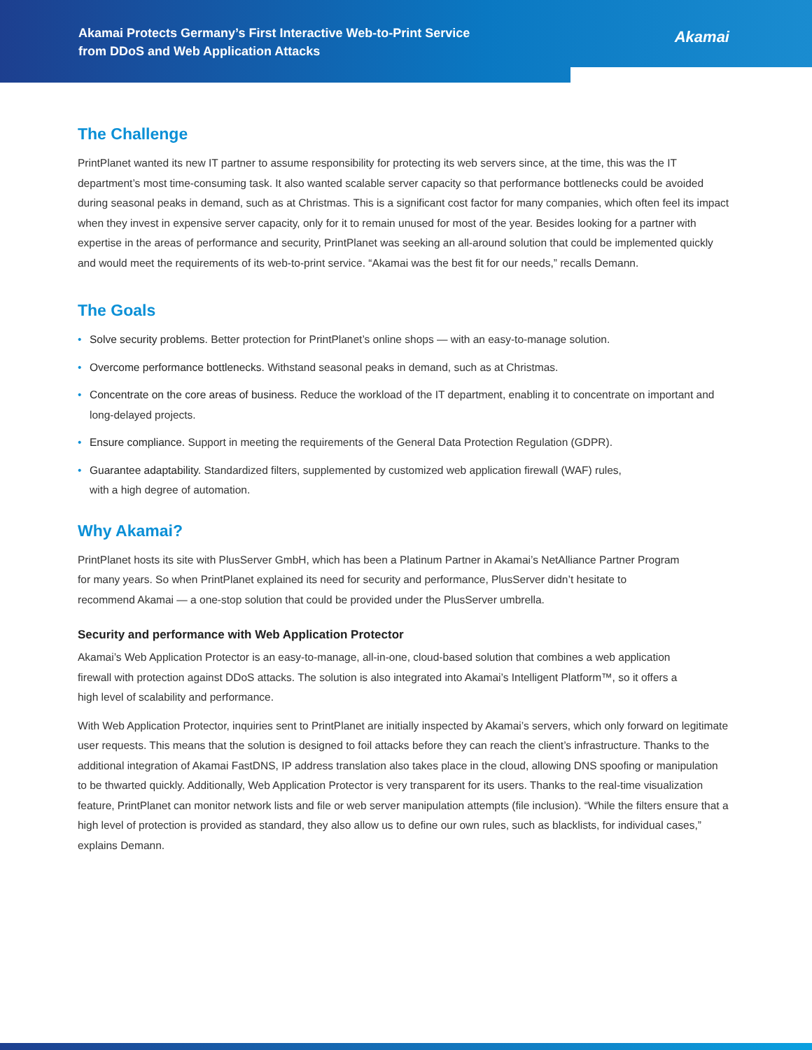Akamai Protects Germany’s First Interactive Web-to-Print Service from DDoS and Web Application Attacks
Akamai
The Challenge
PrintPlanet wanted its new IT partner to assume responsibility for protecting its web servers since, at the time, this was the IT department’s most time-consuming task. It also wanted scalable server capacity so that performance bottlenecks could be avoided during seasonal peaks in demand, such as at Christmas. This is a significant cost factor for many companies, which often feel its impact when they invest in expensive server capacity, only for it to remain unused for most of the year. Besides looking for a partner with expertise in the areas of performance and security, PrintPlanet was seeking an all-around solution that could be implemented quickly and would meet the requirements of its web-to-print service. “Akamai was the best fit for our needs,” recalls Demann.
The Goals
• Solve security problems. Better protection for PrintPlanet’s online shops — with an easy-to-manage solution.
• Overcome performance bottlenecks. Withstand seasonal peaks in demand, such as at Christmas.
• Concentrate on the core areas of business. Reduce the workload of the IT department, enabling it to concentrate on important and long-delayed projects.
• Ensure compliance. Support in meeting the requirements of the General Data Protection Regulation (GDPR).
• Guarantee adaptability. Standardized filters, supplemented by customized web application firewall (WAF) rules,
with a high degree of automation.
Why Akamai?
PrintPlanet hosts its site with PlusServer GmbH, which has been a Platinum Partner in Akamai’s NetAlliance Partner Program for many years. So when PrintPlanet explained its need for security and performance, PlusServer didn’t hesitate to recommend Akamai — a one-stop solution that could be provided under the PlusServer umbrella.
Security and performance with Web Application Protector
Akamai’s Web Application Protector is an easy-to-manage, all-in-one, cloud-based solution that combines a web application firewall with protection against DDoS attacks. The solution is also integrated into Akamai’s Intelligent Platform™, so it offers a high level of scalability and performance.
With Web Application Protector, inquiries sent to PrintPlanet are initially inspected by Akamai’s servers, which only forward on legitimate user requests. This means that the solution is designed to foil attacks before they can reach the client’s infrastructure. Thanks to the additional integration of Akamai FastDNS, IP address translation also takes place in the cloud, allowing DNS spoofing or manipulation to be thwarted quickly. Additionally, Web Application Protector is very transparent for its users. Thanks to the real-time visualization feature, PrintPlanet can monitor network lists and file or web server manipulation attempts (file inclusion). “While the filters ensure that a high level of protection is provided as standard, they also allow us to define our own rules, such as blacklists, for individual cases,” explains Demann.